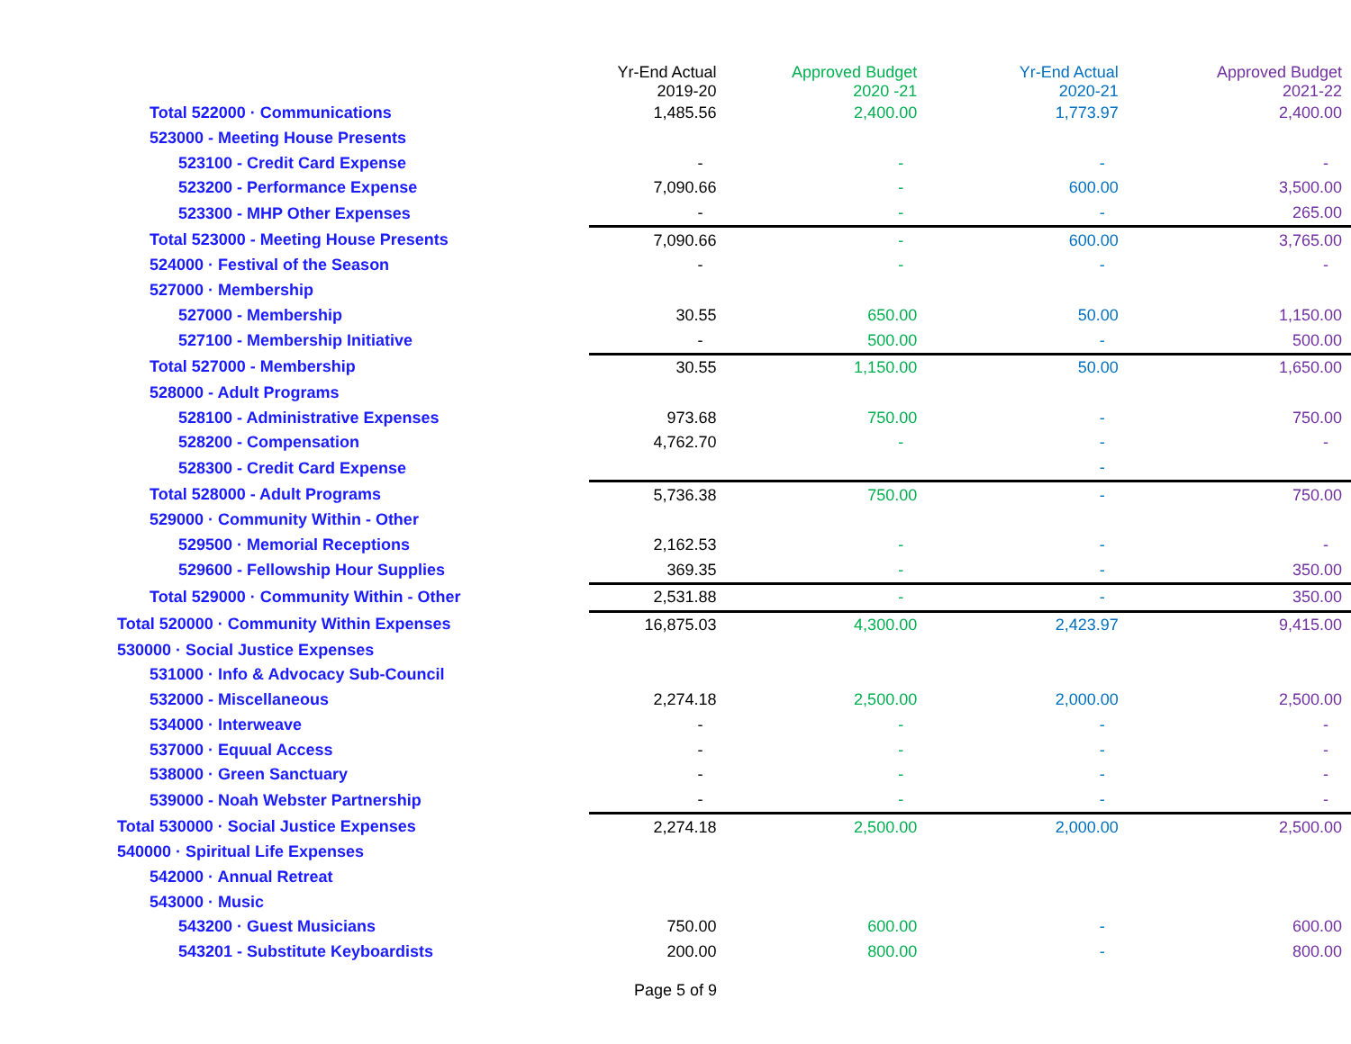| | Yr-End Actual 2019-20 | Approved Budget 2020 -21 | Yr-End Actual 2020-21 | Approved Budget 2021-22 |
| --- | --- | --- | --- | --- |
| Total 522000 · Communications | 1,485.56 | 2,400.00 | 1,773.97 | 2,400.00 |
| 523000 - Meeting House Presents | | | | |
| 523100 - Credit Card Expense | - | - | - | - |
| 523200 - Performance Expense | 7,090.66 | - | 600.00 | 3,500.00 |
| 523300 - MHP Other Expenses | - | - | - | 265.00 |
| Total 523000 - Meeting House Presents | 7,090.66 | - | 600.00 | 3,765.00 |
| 524000 · Festival of the Season | - | - | - | - |
| 527000 · Membership | | | | |
| 527000 - Membership | 30.55 | 650.00 | 50.00 | 1,150.00 |
| 527100 - Membership Initiative | - | 500.00 | - | 500.00 |
| Total 527000 - Membership | 30.55 | 1,150.00 | 50.00 | 1,650.00 |
| 528000 - Adult Programs | | | | |
| 528100 - Administrative Expenses | 973.68 | 750.00 | - | 750.00 |
| 528200 - Compensation | 4,762.70 | - | - | - |
| 528300 - Credit Card Expense | | | - | |
| Total 528000 - Adult Programs | 5,736.38 | 750.00 | - | 750.00 |
| 529000 · Community Within - Other | | | | |
| 529500 · Memorial Receptions | 2,162.53 | - | - | - |
| 529600 - Fellowship Hour Supplies | 369.35 | - | - | 350.00 |
| Total 529000 · Community Within - Other | 2,531.88 | - | - | 350.00 |
| Total 520000 · Community Within Expenses | 16,875.03 | 4,300.00 | 2,423.97 | 9,415.00 |
| 530000 · Social Justice Expenses | | | | |
| 531000 · Info & Advocacy Sub-Council | | | | |
| 532000 - Miscellaneous | 2,274.18 | 2,500.00 | 2,000.00 | 2,500.00 |
| 534000 · Interweave | - | - | - | - |
| 537000 · Equual Access | - | - | - | - |
| 538000 · Green Sanctuary | - | - | - | - |
| 539000 - Noah Webster Partnership | - | - | - | - |
| Total 530000 · Social Justice Expenses | 2,274.18 | 2,500.00 | 2,000.00 | 2,500.00 |
| 540000 · Spiritual Life Expenses | | | | |
| 542000 · Annual Retreat | | | | |
| 543000 · Music | | | | |
| 543200 · Guest Musicians | 750.00 | 600.00 | - | 600.00 |
| 543201 - Substitute Keyboardists | 200.00 | 800.00 | - | 800.00 |
Page 5 of 9